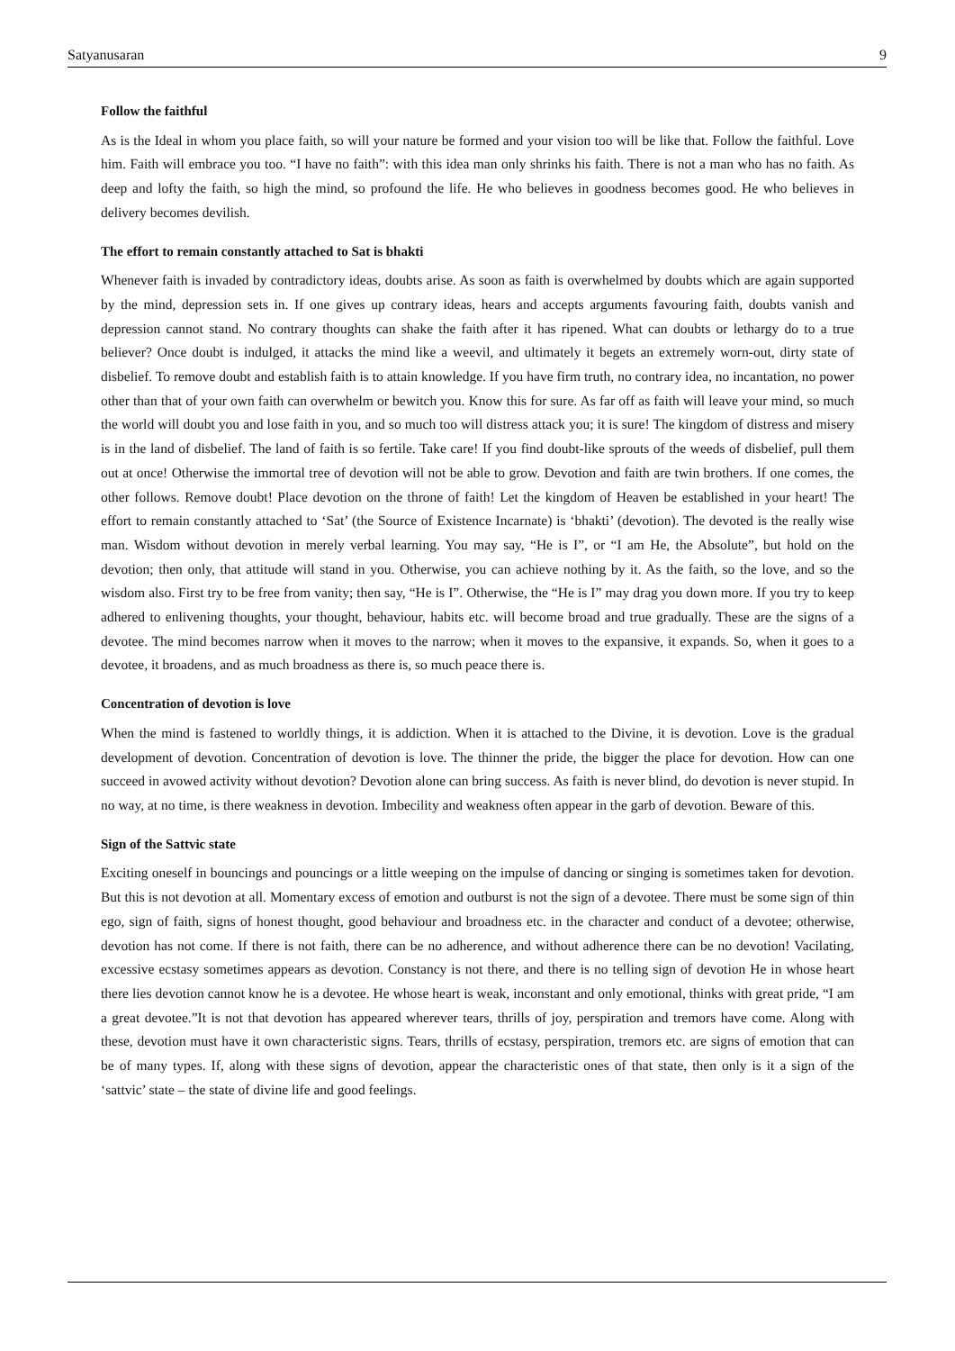Satyanusaran 9
Follow the faithful
As is the Ideal in whom you place faith, so will your nature be formed and your vision too will be like that. Follow the faithful. Love him. Faith will embrace you too. “I have no faith”: with this idea man only shrinks his faith. There is not a man who has no faith. As deep and lofty the faith, so high the mind, so profound the life. He who believes in goodness becomes good. He who believes in delivery becomes devilish.
The effort to remain constantly attached to Sat is bhakti
Whenever faith is invaded by contradictory ideas, doubts arise. As soon as faith is overwhelmed by doubts which are again supported by the mind, depression sets in. If one gives up contrary ideas, hears and accepts arguments favouring faith, doubts vanish and depression cannot stand. No contrary thoughts can shake the faith after it has ripened. What can doubts or lethargy do to a true believer? Once doubt is indulged, it attacks the mind like a weevil, and ultimately it begets an extremely worn-out, dirty state of disbelief. To remove doubt and establish faith is to attain knowledge. If you have firm truth, no contrary idea, no incantation, no power other than that of your own faith can overwhelm or bewitch you. Know this for sure. As far off as faith will leave your mind, so much the world will doubt you and lose faith in you, and so much too will distress attack you; it is sure! The kingdom of distress and misery is in the land of disbelief. The land of faith is so fertile. Take care! If you find doubt-like sprouts of the weeds of disbelief, pull them out at once! Otherwise the immortal tree of devotion will not be able to grow. Devotion and faith are twin brothers. If one comes, the other follows. Remove doubt! Place devotion on the throne of faith! Let the kingdom of Heaven be established in your heart! The effort to remain constantly attached to ‘Sat’ (the Source of Existence Incarnate) is ‘bhakti’ (devotion). The devoted is the really wise man. Wisdom without devotion in merely verbal learning. You may say, “He is I”, or “I am He, the Absolute”, but hold on the devotion; then only, that attitude will stand in you. Otherwise, you can achieve nothing by it. As the faith, so the love, and so the wisdom also. First try to be free from vanity; then say, “He is I”. Otherwise, the “He is I” may drag you down more. If you try to keep adhered to enlivening thoughts, your thought, behaviour, habits etc. will become broad and true gradually. These are the signs of a devotee. The mind becomes narrow when it moves to the narrow; when it moves to the expansive, it expands. So, when it goes to a devotee, it broadens, and as much broadness as there is, so much peace there is.
Concentration of devotion is love
When the mind is fastened to worldly things, it is addiction. When it is attached to the Divine, it is devotion. Love is the gradual development of devotion. Concentration of devotion is love. The thinner the pride, the bigger the place for devotion. How can one succeed in avowed activity without devotion? Devotion alone can bring success. As faith is never blind, do devotion is never stupid. In no way, at no time, is there weakness in devotion. Imbecility and weakness often appear in the garb of devotion. Beware of this.
Sign of the Sattvic state
Exciting oneself in bouncings and pouncings or a little weeping on the impulse of dancing or singing is sometimes taken for devotion. But this is not devotion at all. Momentary excess of emotion and outburst is not the sign of a devotee. There must be some sign of thin ego, sign of faith, signs of honest thought, good behaviour and broadness etc. in the character and conduct of a devotee; otherwise, devotion has not come. If there is not faith, there can be no adherence, and without adherence there can be no devotion! Vacilating, excessive ecstasy sometimes appears as devotion. Constancy is not there, and there is no telling sign of devotion He in whose heart there lies devotion cannot know he is a devotee. He whose heart is weak, inconstant and only emotional, thinks with great pride, “I am a great devotee.”It is not that devotion has appeared wherever tears, thrills of joy, perspiration and tremors have come. Along with these, devotion must have it own characteristic signs. Tears, thrills of ecstasy, perspiration, tremors etc. are signs of emotion that can be of many types. If, along with these signs of devotion, appear the characteristic ones of that state, then only is it a sign of the ‘sattvic’ state – the state of divine life and good feelings.